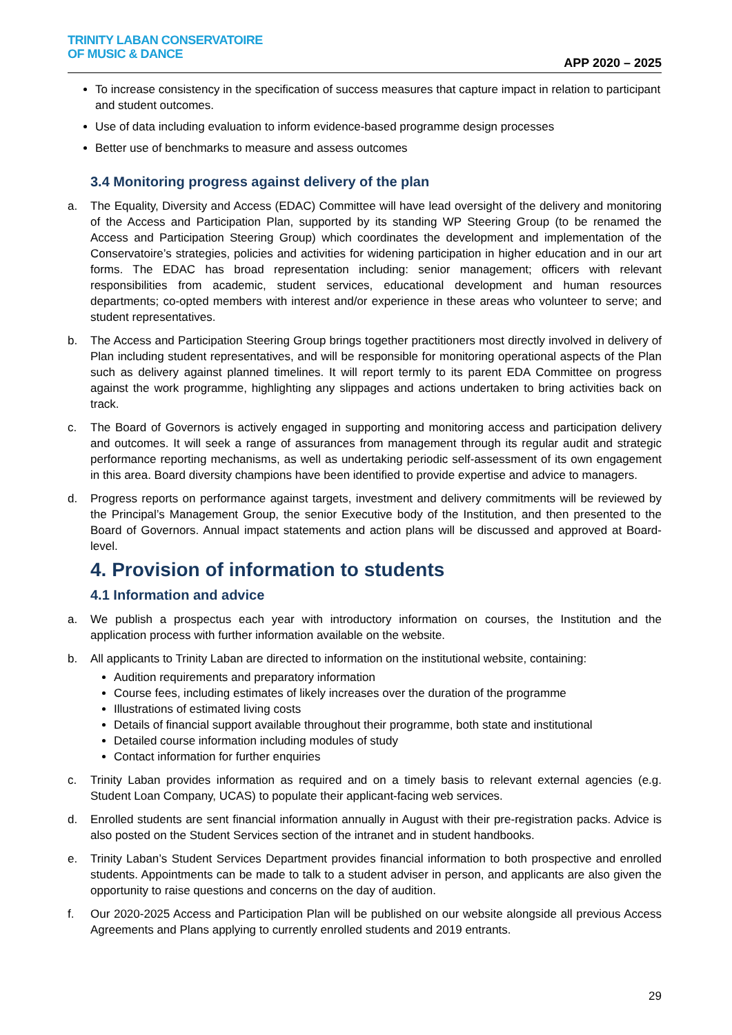TRINITY LABAN CONSERVATOIRE
OF MUSIC & DANCE
APP 2020 – 2025
To increase consistency in the specification of success measures that capture impact in relation to participant and student outcomes.
Use of data including evaluation to inform evidence-based programme design processes
Better use of benchmarks to measure and assess outcomes
3.4 Monitoring progress against delivery of the plan
a. The Equality, Diversity and Access (EDAC) Committee will have lead oversight of the delivery and monitoring of the Access and Participation Plan, supported by its standing WP Steering Group (to be renamed the Access and Participation Steering Group) which coordinates the development and implementation of the Conservatoire’s strategies, policies and activities for widening participation in higher education and in our art forms. The EDAC has broad representation including: senior management; officers with relevant responsibilities from academic, student services, educational development and human resources departments; co-opted members with interest and/or experience in these areas who volunteer to serve; and student representatives.
b. The Access and Participation Steering Group brings together practitioners most directly involved in delivery of Plan including student representatives, and will be responsible for monitoring operational aspects of the Plan such as delivery against planned timelines. It will report termly to its parent EDA Committee on progress against the work programme, highlighting any slippages and actions undertaken to bring activities back on track.
c. The Board of Governors is actively engaged in supporting and monitoring access and participation delivery and outcomes. It will seek a range of assurances from management through its regular audit and strategic performance reporting mechanisms, as well as undertaking periodic self-assessment of its own engagement in this area. Board diversity champions have been identified to provide expertise and advice to managers.
d. Progress reports on performance against targets, investment and delivery commitments will be reviewed by the Principal’s Management Group, the senior Executive body of the Institution, and then presented to the Board of Governors. Annual impact statements and action plans will be discussed and approved at Board-level.
4. Provision of information to students
4.1 Information and advice
a. We publish a prospectus each year with introductory information on courses, the Institution and the application process with further information available on the website.
b. All applicants to Trinity Laban are directed to information on the institutional website, containing:
Audition requirements and preparatory information
Course fees, including estimates of likely increases over the duration of the programme
Illustrations of estimated living costs
Details of financial support available throughout their programme, both state and institutional
Detailed course information including modules of study
Contact information for further enquiries
c. Trinity Laban provides information as required and on a timely basis to relevant external agencies (e.g. Student Loan Company, UCAS) to populate their applicant-facing web services.
d. Enrolled students are sent financial information annually in August with their pre-registration packs. Advice is also posted on the Student Services section of the intranet and in student handbooks.
e. Trinity Laban’s Student Services Department provides financial information to both prospective and enrolled students. Appointments can be made to talk to a student adviser in person, and applicants are also given the opportunity to raise questions and concerns on the day of audition.
f. Our 2020-2025 Access and Participation Plan will be published on our website alongside all previous Access Agreements and Plans applying to currently enrolled students and 2019 entrants.
29